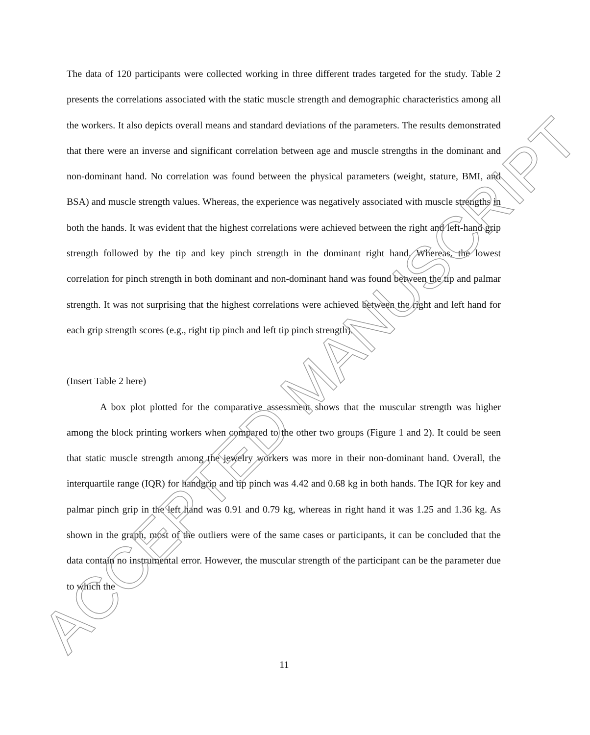The data of 120 participants were collected working in three different trades targeted for the study. Table 2 presents the correlations associated with the static muscle strength and demographic characteristics among all the workers. It also depicts overall means and standard deviations of the parameters. The results demonstrated that there were an inverse and significant correlation between age and muscle strengths in the dominant and non-dominant hand. No correlation was found between the physical parameters (weight, stature, BMI, and BSA) and muscle strength values. Whereas, the experience was negatively associated with muscle strengths in both the hands. It was evident that the highest correlations were achieved between the right and left-hand grip strength followed by the tip and key pinch strength in the dominant right hand. Whereas, the lowest correlation for pinch strength in both dominant and non-dominant hand was found between the tip and palmar strength. It was not surprising that the highest correlations were achieved between the right and left hand for each grip strength scores (e.g., right tip pinch and left tip pinch strength).
(Insert Table 2 here)
A box plot plotted for the comparative assessment shows that the muscular strength was higher among the block printing workers when compared to the other two groups (Figure 1 and 2). It could be seen that static muscle strength among the jewelry workers was more in their non-dominant hand. Overall, the interquartile range (IQR) for handgrip and tip pinch was 4.42 and 0.68 kg in both hands. The IQR for key and palmar pinch grip in the left hand was 0.91 and 0.79 kg, whereas in right hand it was 1.25 and 1.36 kg. As shown in the graph, most of the outliers were of the same cases or participants, it can be concluded that the data contain no instrumental error. However, the muscular strength of the participant can be the parameter due to which the
ACCEPTED MANUSCRIPT
11